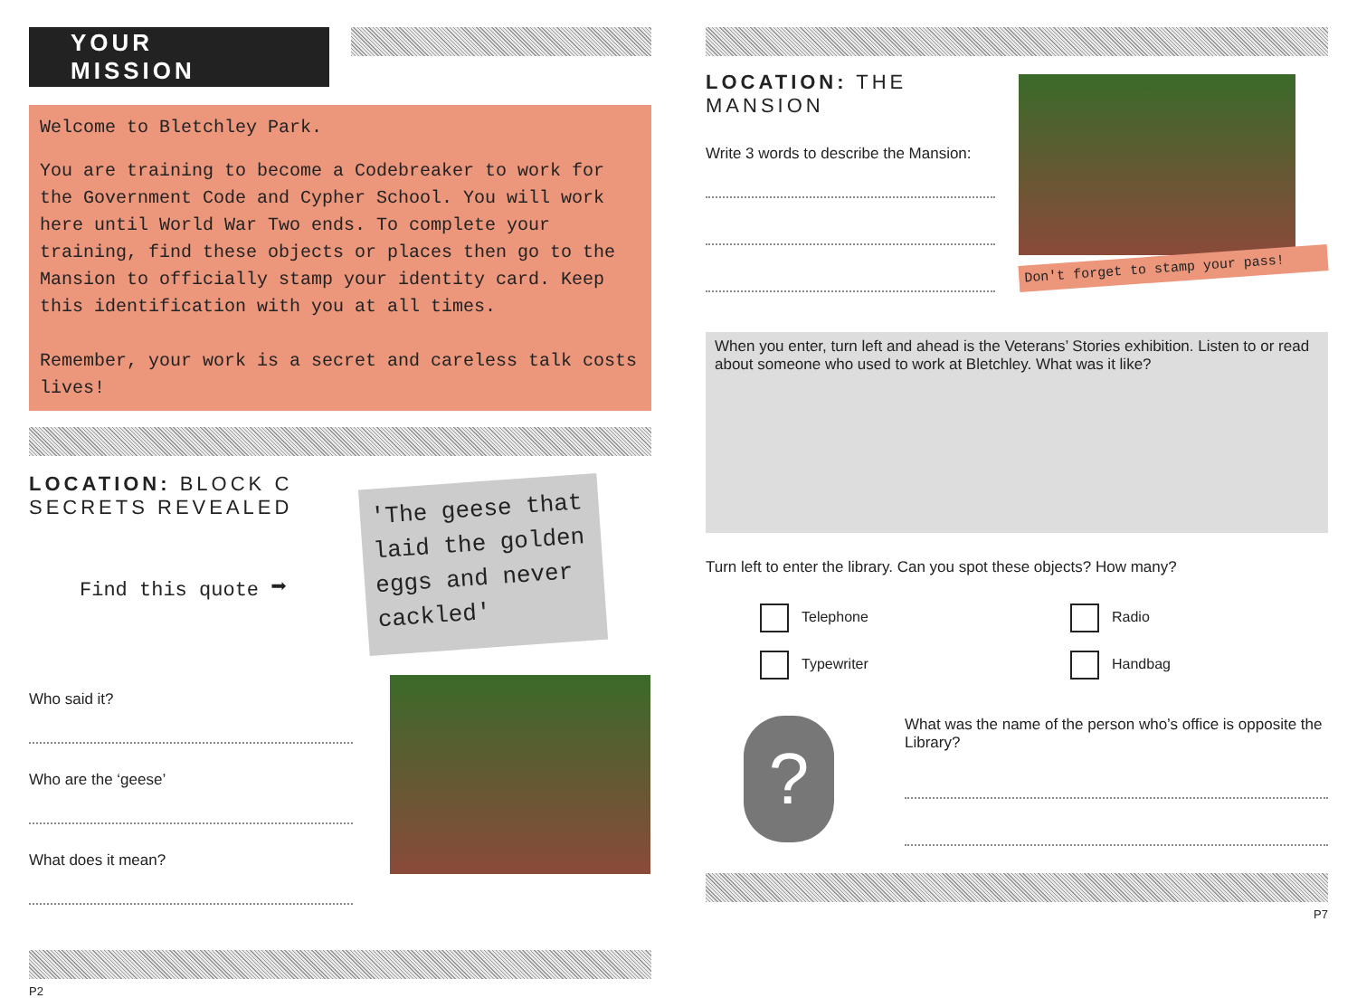YOUR MISSION
Welcome to Bletchley Park.
You are training to become a Codebreaker to work for the Government Code and Cypher School. You will work here until World War Two ends. To complete your training, find these objects or places then go to the Mansion to officially stamp your identity card. Keep this identification with you at all times.
Remember, your work is a secret and careless talk costs lives!
LOCATION: BLOCK C
SECRETS REVEALED
Find this quote ➡
'The geese that laid the golden eggs and never cackled'
Who said it?
Who are the ‘geese’
What does it mean?
P2
LOCATION: THE MANSION
Write 3 words to describe the Mansion:
Don't forget to stamp your pass!
When you enter, turn left and ahead is the Veterans’ Stories exhibition. Listen to or read about someone who used to work at Bletchley. What was it like?
Turn left to enter the library. Can you spot these objects? How many?
Telephone
Radio
Typewriter
Handbag
?
What was the name of the person who’s office is opposite the Library?
P7